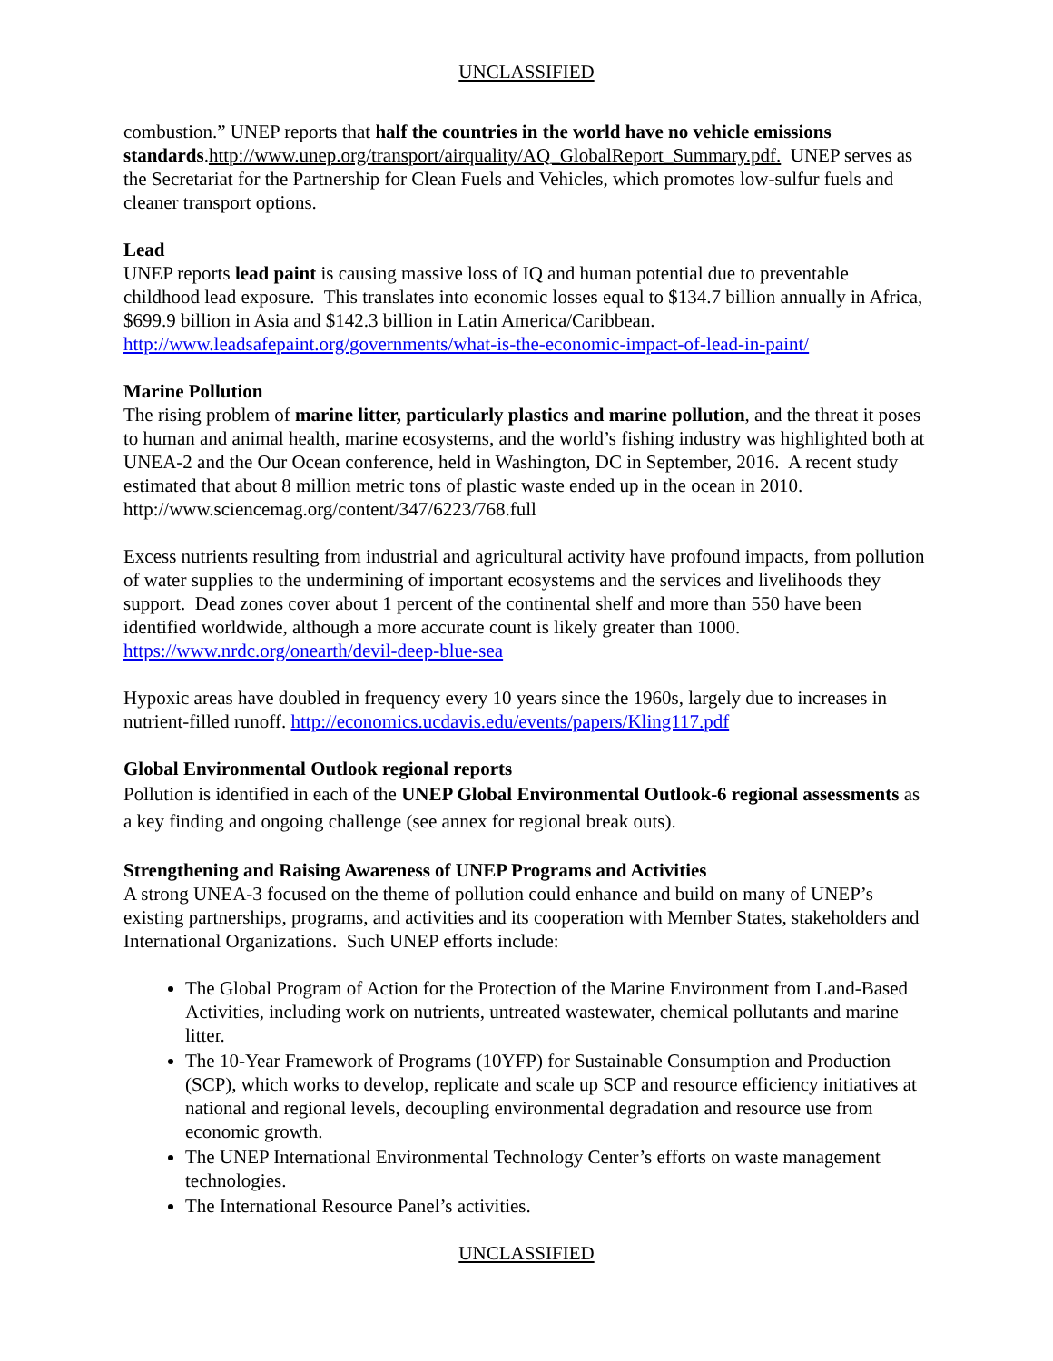UNCLASSIFIED
combustion.” UNEP reports that half the countries in the world have no vehicle emissions standards.http://www.unep.org/transport/airquality/AQ_GlobalReport_Summary.pdf. UNEP serves as the Secretariat for the Partnership for Clean Fuels and Vehicles, which promotes low-sulfur fuels and cleaner transport options.
Lead
UNEP reports lead paint is causing massive loss of IQ and human potential due to preventable childhood lead exposure. This translates into economic losses equal to $134.7 billion annually in Africa, $699.9 billion in Asia and $142.3 billion in Latin America/Caribbean. http://www.leadsafepaint.org/governments/what-is-the-economic-impact-of-lead-in-paint/
Marine Pollution
The rising problem of marine litter, particularly plastics and marine pollution, and the threat it poses to human and animal health, marine ecosystems, and the world’s fishing industry was highlighted both at UNEA-2 and the Our Ocean conference, held in Washington, DC in September, 2016. A recent study estimated that about 8 million metric tons of plastic waste ended up in the ocean in 2010. http://www.sciencemag.org/content/347/6223/768.full
Excess nutrients resulting from industrial and agricultural activity have profound impacts, from pollution of water supplies to the undermining of important ecosystems and the services and livelihoods they support. Dead zones cover about 1 percent of the continental shelf and more than 550 have been identified worldwide, although a more accurate count is likely greater than 1000. https://www.nrdc.org/onearth/devil-deep-blue-sea
Hypoxic areas have doubled in frequency every 10 years since the 1960s, largely due to increases in nutrient-filled runoff. http://economics.ucdavis.edu/events/papers/Kling117.pdf
Global Environmental Outlook regional reports
Pollution is identified in each of the UNEP Global Environmental Outlook-6 regional assessments as a key finding and ongoing challenge (see annex for regional break outs).
Strengthening and Raising Awareness of UNEP Programs and Activities
A strong UNEA-3 focused on the theme of pollution could enhance and build on many of UNEP’s existing partnerships, programs, and activities and its cooperation with Member States, stakeholders and International Organizations. Such UNEP efforts include:
The Global Program of Action for the Protection of the Marine Environment from Land-Based Activities, including work on nutrients, untreated wastewater, chemical pollutants and marine litter.
The 10-Year Framework of Programs (10YFP) for Sustainable Consumption and Production (SCP), which works to develop, replicate and scale up SCP and resource efficiency initiatives at national and regional levels, decoupling environmental degradation and resource use from economic growth.
The UNEP International Environmental Technology Center’s efforts on waste management technologies.
The International Resource Panel’s activities.
UNCLASSIFIED